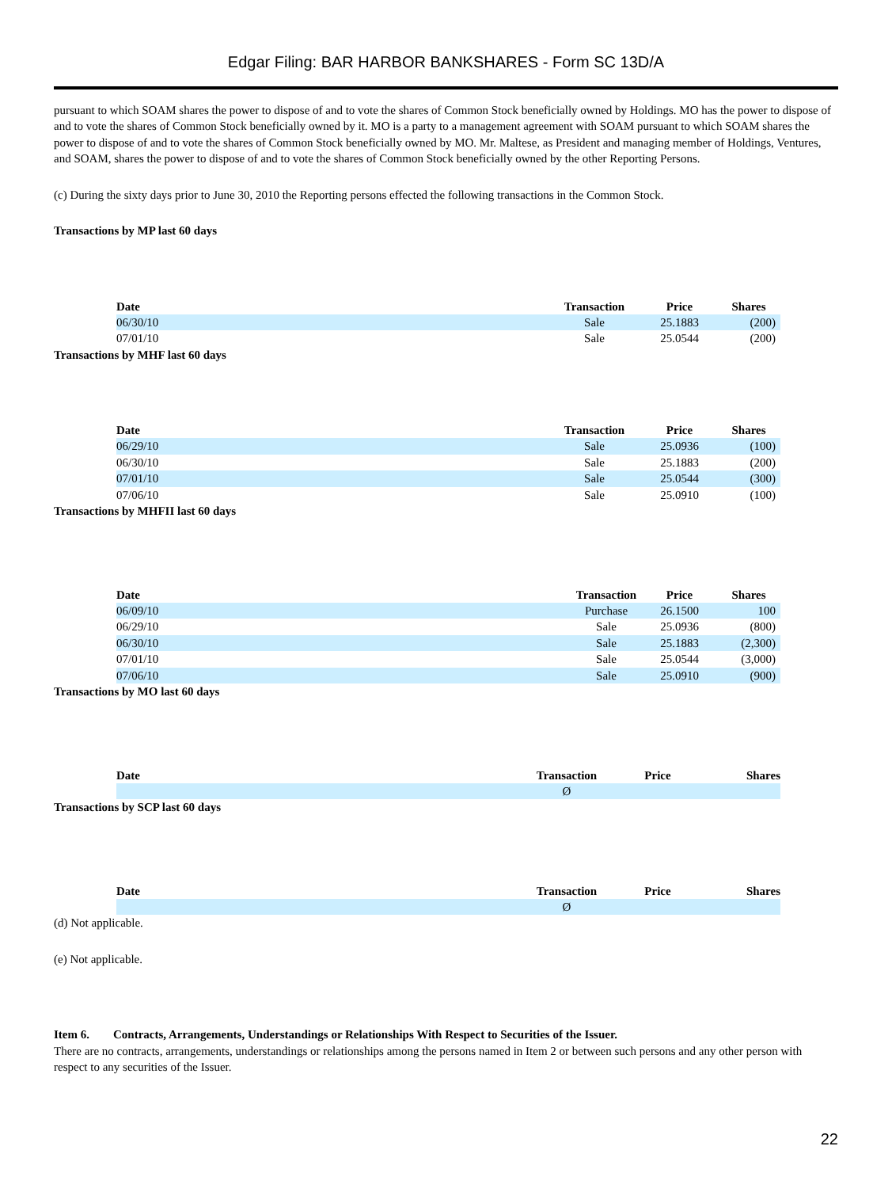Edgar Filing: BAR HARBOR BANKSHARES - Form SC 13D/A
pursuant to which SOAM shares the power to dispose of and to vote the shares of Common Stock beneficially owned by Holdings. MO has the power to dispose of and to vote the shares of Common Stock beneficially owned by it. MO is a party to a management agreement with SOAM pursuant to which SOAM shares the power to dispose of and to vote the shares of Common Stock beneficially owned by MO. Mr. Maltese, as President and managing member of Holdings, Ventures, and SOAM, shares the power to dispose of and to vote the shares of Common Stock beneficially owned by the other Reporting Persons.
(c) During the sixty days prior to June 30, 2010 the Reporting persons effected the following transactions in the Common Stock.
Transactions by MP last 60 days
| Date | Transaction | Price | Shares |
| --- | --- | --- | --- |
| 06/30/10 | Sale | 25.1883 | (200) |
| 07/01/10 | Sale | 25.0544 | (200) |
Transactions by MHF last 60 days
| Date | Transaction | Price | Shares |
| --- | --- | --- | --- |
| 06/29/10 | Sale | 25.0936 | (100) |
| 06/30/10 | Sale | 25.1883 | (200) |
| 07/01/10 | Sale | 25.0544 | (300) |
| 07/06/10 | Sale | 25.0910 | (100) |
Transactions by MHFII last 60 days
| Date | Transaction | Price | Shares |
| --- | --- | --- | --- |
| 06/09/10 | Purchase | 26.1500 | 100 |
| 06/29/10 | Sale | 25.0936 | (800) |
| 06/30/10 | Sale | 25.1883 | (2,300) |
| 07/01/10 | Sale | 25.0544 | (3,000) |
| 07/06/10 | Sale | 25.0910 | (900) |
Transactions by MO last 60 days
| Date | Transaction | Price | Shares |
| --- | --- | --- | --- |
| | Ø | | |
Transactions by SCP last 60 days
| Date | Transaction | Price | Shares |
| --- | --- | --- | --- |
| | Ø | | |
(d) Not applicable.
(e) Not applicable.
Item 6. Contracts, Arrangements, Understandings or Relationships With Respect to Securities of the Issuer.
There are no contracts, arrangements, understandings or relationships among the persons named in Item 2 or between such persons and any other person with respect to any securities of the Issuer.
22